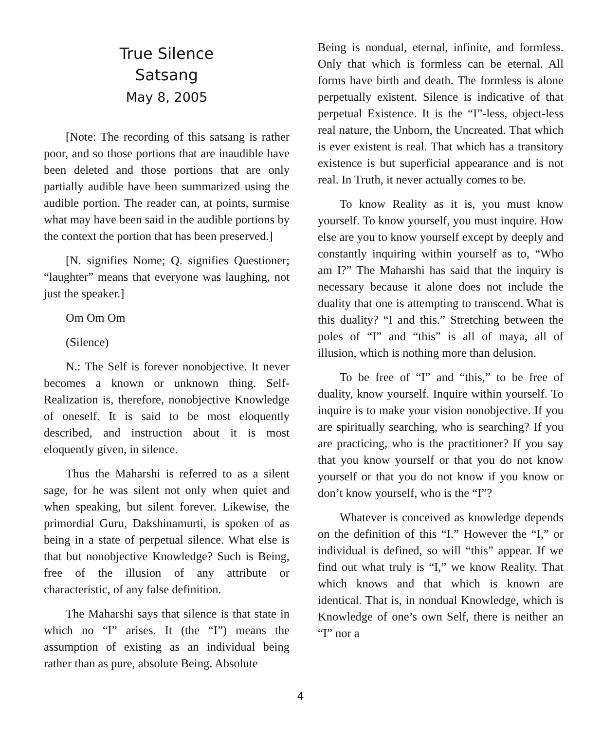True Silence
Satsang
May 8, 2005
[Note: The recording of this satsang is rather poor, and so those portions that are inaudible have been deleted and those portions that are only partially audible have been summarized using the audible portion. The reader can, at points, surmise what may have been said in the audible portions by the context the portion that has been preserved.]
[N. signifies Nome; Q. signifies Questioner; “laughter” means that everyone was laughing, not just the speaker.]
Om Om Om
(Silence)
N.: The Self is forever nonobjective. It never becomes a known or unknown thing. Self-Realization is, therefore, nonobjective Knowledge of oneself. It is said to be most eloquently described, and instruction about it is most eloquently given, in silence.
Thus the Maharshi is referred to as a silent sage, for he was silent not only when quiet and when speaking, but silent forever. Likewise, the primordial Guru, Dakshinamurti, is spoken of as being in a state of perpetual silence. What else is that but nonobjective Knowledge? Such is Being, free of the illusion of any attribute or characteristic, of any false definition.
The Maharshi says that silence is that state in which no “I” arises. It (the “I”) means the assumption of existing as an individual being rather than as pure, absolute Being. Absolute
Being is nondual, eternal, infinite, and formless. Only that which is formless can be eternal. All forms have birth and death. The formless is alone perpetually existent. Silence is indicative of that perpetual Existence. It is the “I”-less, object-less real nature, the Unborn, the Uncreated. That which is ever existent is real. That which has a transitory existence is but superficial appearance and is not real. In Truth, it never actually comes to be.
To know Reality as it is, you must know yourself. To know yourself, you must inquire. How else are you to know yourself except by deeply and constantly inquiring within yourself as to, “Who am I?” The Maharshi has said that the inquiry is necessary because it alone does not include the duality that one is attempting to transcend. What is this duality? “I and this.” Stretching between the poles of “I” and “this” is all of maya, all of illusion, which is nothing more than delusion.
To be free of “I” and “this,” to be free of duality, know yourself. Inquire within yourself. To inquire is to make your vision nonobjective. If you are spiritually searching, who is searching? If you are practicing, who is the practitioner? If you say that you know yourself or that you do not know yourself or that you do not know if you know or don’t know yourself, who is the “I”?
Whatever is conceived as knowledge depends on the definition of this “I.” However the “I,” or individual is defined, so will “this” appear. If we find out what truly is “I,” we know Reality. That which knows and that which is known are identical. That is, in nondual Knowledge, which is Knowledge of one’s own Self, there is neither an “I” nor a
4